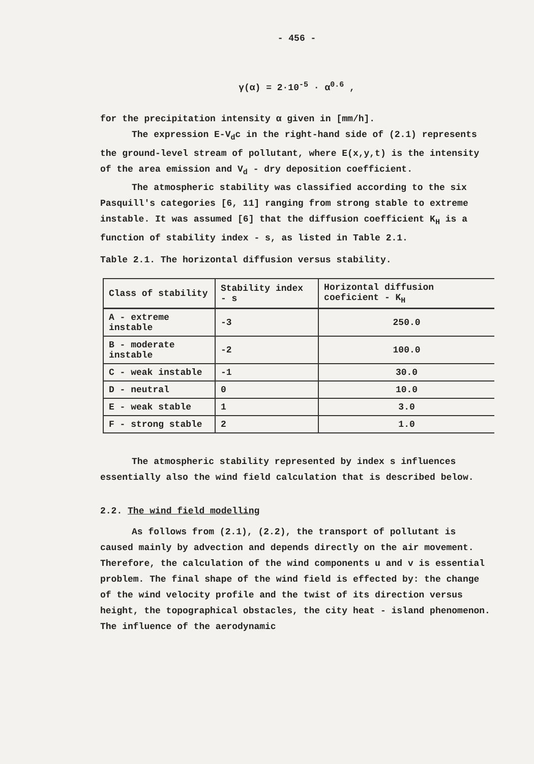- 456 -
γ(α) = 2·10<sup>-5</sup> · α<sup>0.6</sup> ,
for the precipitation intensity α given in [mm/h].
The expression E-V<sub>d</sub>c in the right-hand side of (2.1) represents the ground-level stream of pollutant, where E(x,y,t) is the intensity of the area emission and V<sub>d</sub> - dry deposition coefficient.
The atmospheric stability was classified according to the six Pasquill's categories [6, 11] ranging from strong stable to extreme instable. It was assumed [6] that the diffusion coefficient K<sub>H</sub> is a function of stability index - s, as listed in Table 2.1.
Table 2.1. The horizontal diffusion versus stability.
| Class of stability | Stability index - s | Horizontal diffusion coeficient - K<sub>H</sub> |
| --- | --- | --- |
| A - extreme instable | -3 | 250.0 |
| B - moderate instable | -2 | 100.0 |
| C - weak instable | -1 | 30.0 |
| D - neutral | 0 | 10.0 |
| E - weak stable | 1 | 3.0 |
| F - strong stable | 2 | 1.0 |
The atmospheric stability represented by index s influences essentially also the wind field calculation that is described below.
2.2. The wind field modelling
As follows from (2.1), (2.2), the transport of pollutant is caused mainly by advection and depends directly on the air movement. Therefore, the calculation of the wind components u and v is essential problem. The final shape of the wind field is effected by: the change of the wind velocity profile and the twist of its direction versus height, the topographical obstacles, the city heat - island phenomenon. The influence of the aerodynamic